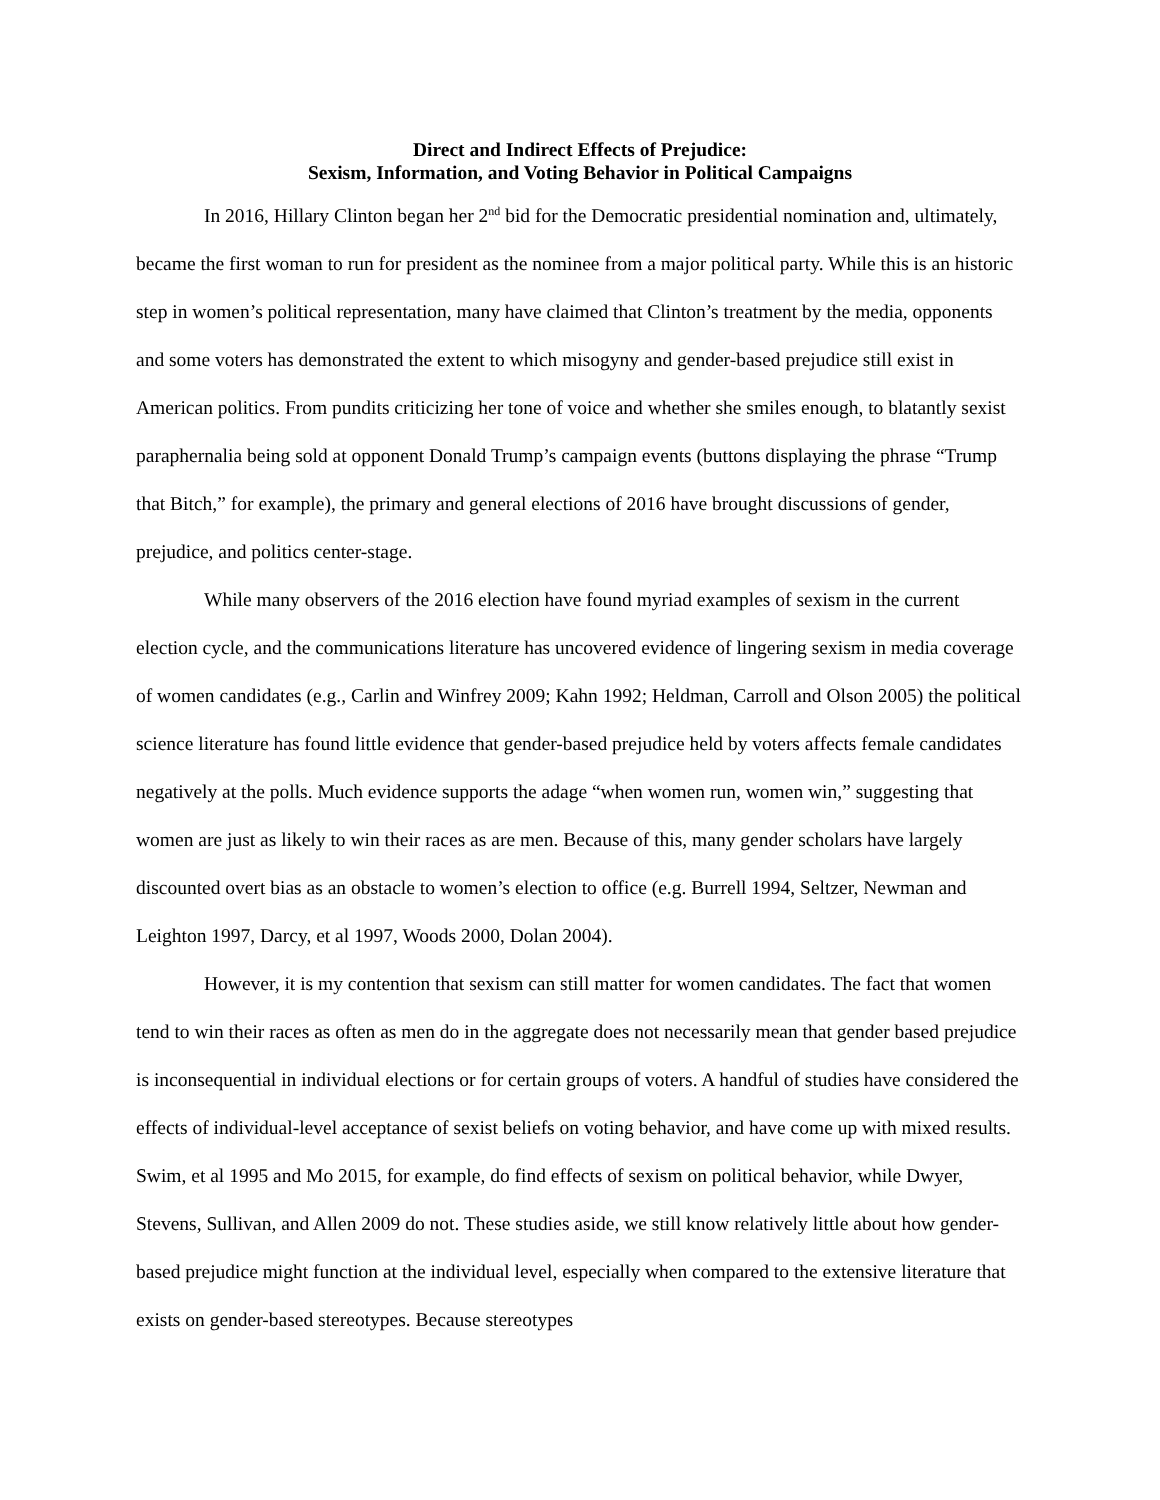Direct and Indirect Effects of Prejudice:
Sexism, Information, and Voting Behavior in Political Campaigns
In 2016, Hillary Clinton began her 2<sup>nd</sup> bid for the Democratic presidential nomination and, ultimately, became the first woman to run for president as the nominee from a major political party. While this is an historic step in women’s political representation, many have claimed that Clinton’s treatment by the media, opponents and some voters has demonstrated the extent to which misogyny and gender-based prejudice still exist in American politics. From pundits criticizing her tone of voice and whether she smiles enough, to blatantly sexist paraphernalia being sold at opponent Donald Trump’s campaign events (buttons displaying the phrase “Trump that Bitch,” for example), the primary and general elections of 2016 have brought discussions of gender, prejudice, and politics center-stage.
While many observers of the 2016 election have found myriad examples of sexism in the current election cycle, and the communications literature has uncovered evidence of lingering sexism in media coverage of women candidates (e.g., Carlin and Winfrey 2009; Kahn 1992; Heldman, Carroll and Olson 2005) the political science literature has found little evidence that gender-based prejudice held by voters affects female candidates negatively at the polls. Much evidence supports the adage “when women run, women win,” suggesting that women are just as likely to win their races as are men. Because of this, many gender scholars have largely discounted overt bias as an obstacle to women’s election to office (e.g. Burrell 1994, Seltzer, Newman and Leighton 1997, Darcy, et al 1997, Woods 2000, Dolan 2004).
However, it is my contention that sexism can still matter for women candidates. The fact that women tend to win their races as often as men do in the aggregate does not necessarily mean that gender based prejudice is inconsequential in individual elections or for certain groups of voters. A handful of studies have considered the effects of individual-level acceptance of sexist beliefs on voting behavior, and have come up with mixed results. Swim, et al 1995 and Mo 2015, for example, do find effects of sexism on political behavior, while Dwyer, Stevens, Sullivan, and Allen 2009 do not. These studies aside, we still know relatively little about how gender-based prejudice might function at the individual level, especially when compared to the extensive literature that exists on gender-based stereotypes. Because stereotypes